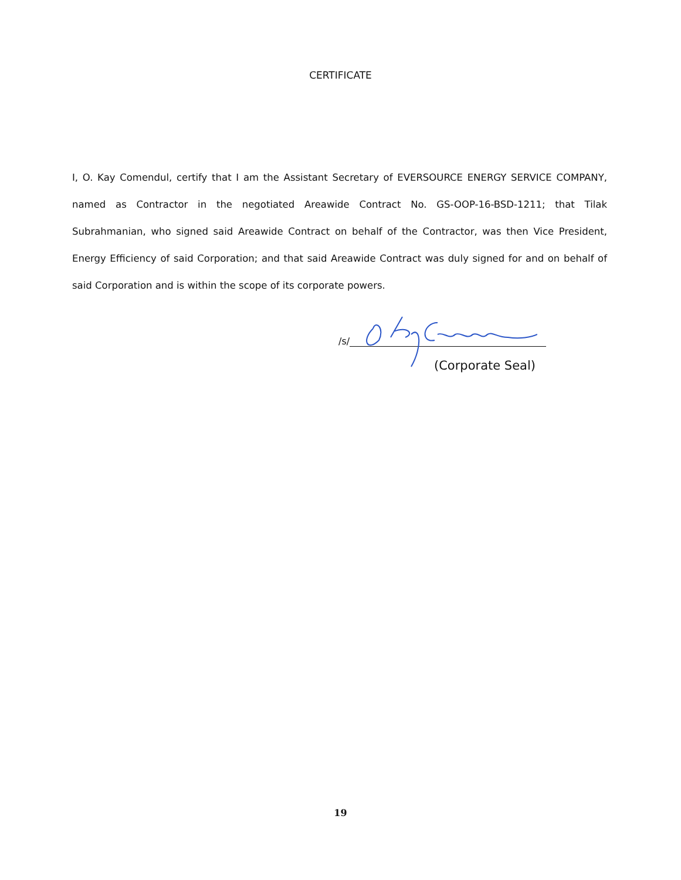CERTIFICATE
I, O. Kay Comendul, certify that I am the Assistant Secretary of EVERSOURCE ENERGY SERVICE COMPANY, named as Contractor in the negotiated Areawide Contract No. GS-OOP-16-BSD-1211; that Tilak Subrahmanian, who signed said Areawide Contract on behalf of the Contractor, was then Vice President, Energy Efficiency of said Corporation; and that said Areawide Contract was duly signed for and on behalf of said Corporation and is within the scope of its corporate powers.
/s/
(Corporate Seal)
19